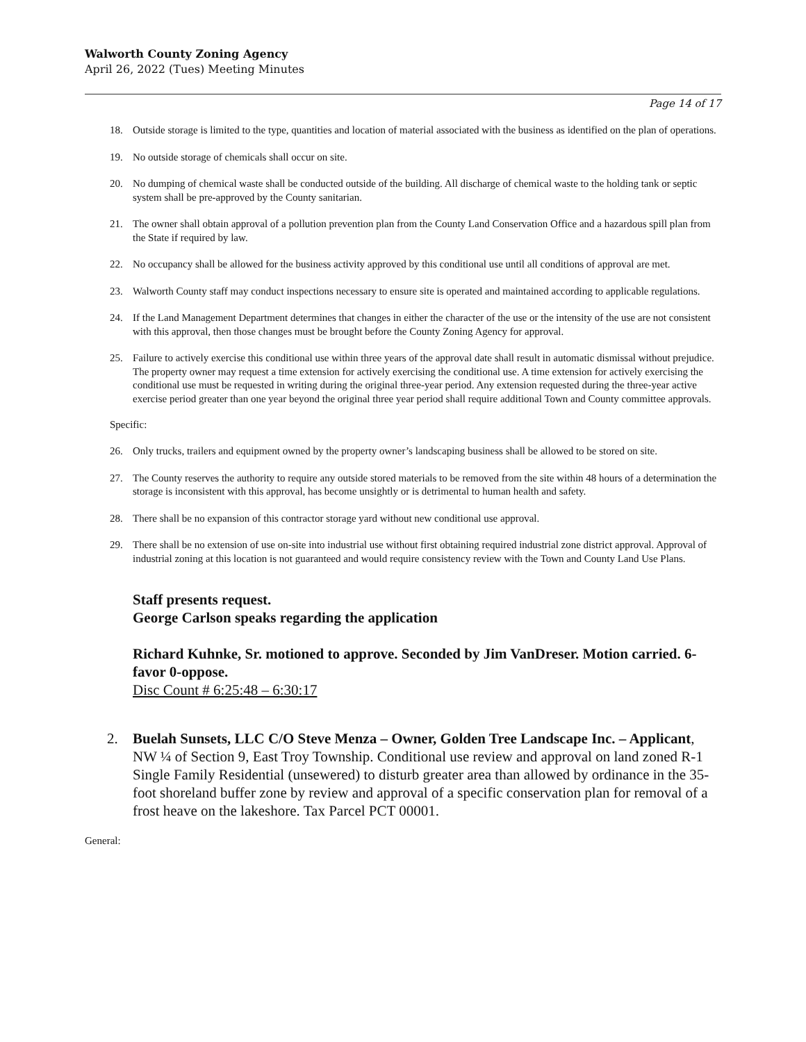Walworth County Zoning Agency
April 26, 2022 (Tues) Meeting Minutes
Page 14 of 17
18. Outside storage is limited to the type, quantities and location of material associated with the business as identified on the plan of operations.
19. No outside storage of chemicals shall occur on site.
20. No dumping of chemical waste shall be conducted outside of the building. All discharge of chemical waste to the holding tank or septic system shall be pre-approved by the County sanitarian.
21. The owner shall obtain approval of a pollution prevention plan from the County Land Conservation Office and a hazardous spill plan from the State if required by law.
22. No occupancy shall be allowed for the business activity approved by this conditional use until all conditions of approval are met.
23. Walworth County staff may conduct inspections necessary to ensure site is operated and maintained according to applicable regulations.
24. If the Land Management Department determines that changes in either the character of the use or the intensity of the use are not consistent with this approval, then those changes must be brought before the County Zoning Agency for approval.
25. Failure to actively exercise this conditional use within three years of the approval date shall result in automatic dismissal without prejudice. The property owner may request a time extension for actively exercising the conditional use. A time extension for actively exercising the conditional use must be requested in writing during the original three-year period. Any extension requested during the three-year active exercise period greater than one year beyond the original three year period shall require additional Town and County committee approvals.
Specific:
26. Only trucks, trailers and equipment owned by the property owner’s landscaping business shall be allowed to be stored on site.
27. The County reserves the authority to require any outside stored materials to be removed from the site within 48 hours of a determination the storage is inconsistent with this approval, has become unsightly or is detrimental to human health and safety.
28. There shall be no expansion of this contractor storage yard without new conditional use approval.
29. There shall be no extension of use on-site into industrial use without first obtaining required industrial zone district approval. Approval of industrial zoning at this location is not guaranteed and would require consistency review with the Town and County Land Use Plans.
Staff presents request.
George Carlson speaks regarding the application
Richard Kuhnke, Sr. motioned to approve. Seconded by Jim VanDreser. Motion carried. 6-favor 0-oppose.
Disc Count # 6:25:48 – 6:30:17
2. Buelah Sunsets, LLC C/O Steve Menza – Owner, Golden Tree Landscape Inc. – Applicant, NW ¼ of Section 9, East Troy Township. Conditional use review and approval on land zoned R-1 Single Family Residential (unsewered) to disturb greater area than allowed by ordinance in the 35-foot shoreland buffer zone by review and approval of a specific conservation plan for removal of a frost heave on the lakeshore. Tax Parcel PCT 00001.
General: